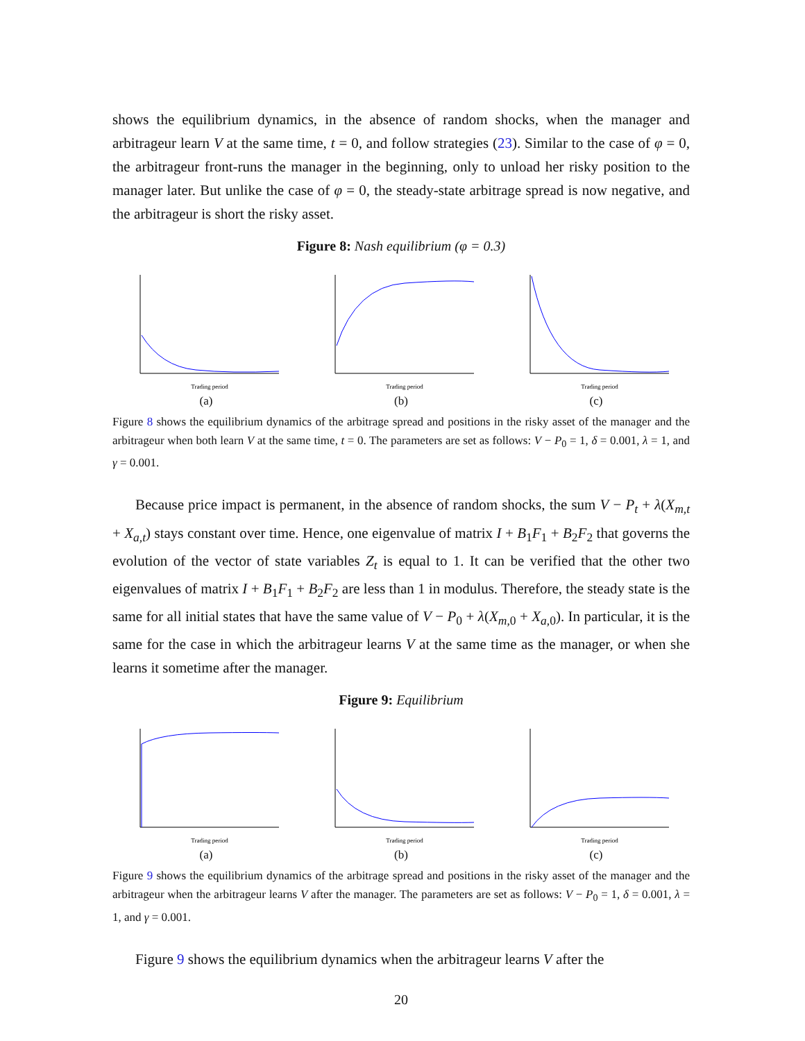shows the equilibrium dynamics, in the absence of random shocks, when the manager and arbitrageur learn V at the same time, t = 0, and follow strategies (23). Similar to the case of φ = 0, the arbitrageur front-runs the manager in the beginning, only to unload her risky position to the manager later. But unlike the case of φ = 0, the steady-state arbitrage spread is now negative, and the arbitrageur is short the risky asset.
Figure 8: Nash equilibrium (φ = 0.3)
Trading period
(a)
Trading period
(b)
Trading period
(c)
Figure 8 shows the equilibrium dynamics of the arbitrage spread and positions in the risky asset of the manager and the arbitrageur when both learn V at the same time, t = 0. The parameters are set as follows: V − P<sub>0</sub> = 1, δ = 0.001, λ = 1, and γ = 0.001.
Because price impact is permanent, in the absence of random shocks, the sum V − P<sub>t</sub> + λ(X<sub>m,t</sub> + X<sub>a,t</sub>) stays constant over time. Hence, one eigenvalue of matrix I + B<sub>1</sub>F<sub>1</sub> + B<sub>2</sub>F<sub>2</sub> that governs the evolution of the vector of state variables Z<sub>t</sub> is equal to 1. It can be verified that the other two eigenvalues of matrix I + B<sub>1</sub>F<sub>1</sub> + B<sub>2</sub>F<sub>2</sub> are less than 1 in modulus. Therefore, the steady state is the same for all initial states that have the same value of V − P<sub>0</sub> + λ(X<sub>m,0</sub> + X<sub>a,0</sub>). In particular, it is the same for the case in which the arbitrageur learns V at the same time as the manager, or when she learns it sometime after the manager.
Figure 9: Equilibrium
Trading period
(a)
Trading period
(b)
Trading period
(c)
Figure 9 shows the equilibrium dynamics of the arbitrage spread and positions in the risky asset of the manager and the arbitrageur when the arbitrageur learns V after the manager. The parameters are set as follows: V − P<sub>0</sub> = 1, δ = 0.001, λ = 1, and γ = 0.001.
Figure 9 shows the equilibrium dynamics when the arbitrageur learns V after the
20